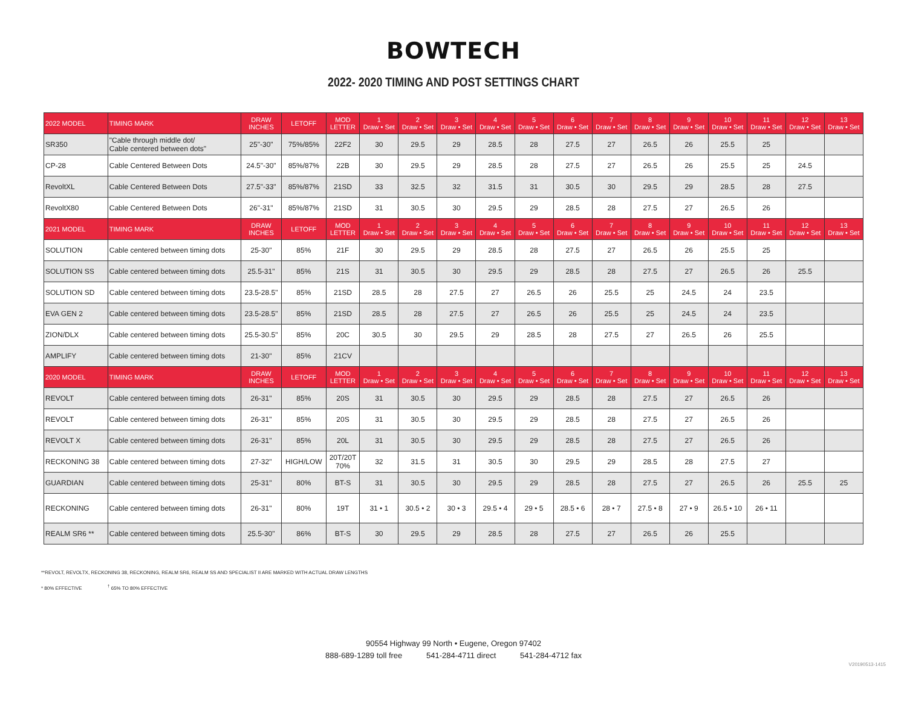BOWTECH
2022- 2020 TIMING AND POST SETTINGS CHART
| 2022 MODEL | TIMING MARK | DRAW INCHES | LETOFF | MOD LETTER | 1 Draw • Set | 2 Draw • Set | 3 Draw • Set | 4 Draw • Set | 5 Draw • Set | 6 Draw • Set | 7 Draw • Set | 8 Draw • Set | 9 Draw • Set | 10 Draw • Set | 11 Draw • Set | 12 Draw • Set | 13 Draw • Set |
| --- | --- | --- | --- | --- | --- | --- | --- | --- | --- | --- | --- | --- | --- | --- | --- | --- | --- |
| SR350 | "Cable through middle dot/ Cable centered between dots" | 25"-30" | 75%/85% | 22F2 | 30 | 29.5 | 29 | 28.5 | 28 | 27.5 | 27 | 26.5 | 26 | 25.5 | 25 | | |
| CP-28 | Cable Centered Between Dots | 24.5"-30" | 85%/87% | 22B | 30 | 29.5 | 29 | 28.5 | 28 | 27.5 | 27 | 26.5 | 26 | 25.5 | 25 | 24.5 | |
| RevoltXL | Cable Centered Between Dots | 27.5"-33" | 85%/87% | 21SD | 33 | 32.5 | 32 | 31.5 | 31 | 30.5 | 30 | 29.5 | 29 | 28.5 | 28 | 27.5 | |
| RevoltX80 | Cable Centered Between Dots | 26"-31" | 85%/87% | 21SD | 31 | 30.5 | 30 | 29.5 | 29 | 28.5 | 28 | 27.5 | 27 | 26.5 | 26 | | |
| 2021 MODEL | TIMING MARK | DRAW INCHES | LETOFF | MOD LETTER | 1 Draw • Set | 2 Draw • Set | 3 Draw • Set | 4 Draw • Set | 5 Draw • Set | 6 Draw • Set | 7 Draw • Set | 8 Draw • Set | 9 Draw • Set | 10 Draw • Set | 11 Draw • Set | 12 Draw • Set | 13 Draw • Set |
| SOLUTION | Cable centered between timing dots | 25-30" | 85% | 21F | 30 | 29.5 | 29 | 28.5 | 28 | 27.5 | 27 | 26.5 | 26 | 25.5 | 25 | | |
| SOLUTION SS | Cable centered between timing dots | 25.5-31" | 85% | 21S | 31 | 30.5 | 30 | 29.5 | 29 | 28.5 | 28 | 27.5 | 27 | 26.5 | 26 | 25.5 | |
| SOLUTION SD | Cable centered between timing dots | 23.5-28.5" | 85% | 21SD | 28.5 | 28 | 27.5 | 27 | 26.5 | 26 | 25.5 | 25 | 24.5 | 24 | 23.5 | | |
| EVA GEN 2 | Cable centered between timing dots | 23.5-28.5" | 85% | 21SD | 28.5 | 28 | 27.5 | 27 | 26.5 | 26 | 25.5 | 25 | 24.5 | 24 | 23.5 | | |
| ZION/DLX | Cable centered between timing dots | 25.5-30.5" | 85% | 20C | 30.5 | 30 | 29.5 | 29 | 28.5 | 28 | 27.5 | 27 | 26.5 | 26 | 25.5 | | |
| AMPLIFY | Cable centered between timing dots | 21-30" | 85% | 21CV | | | | | | | | | | | | | |
| 2020 MODEL | TIMING MARK | DRAW INCHES | LETOFF | MOD LETTER | 1 Draw • Set | 2 Draw • Set | 3 Draw • Set | 4 Draw • Set | 5 Draw • Set | 6 Draw • Set | 7 Draw • Set | 8 Draw • Set | 9 Draw • Set | 10 Draw • Set | 11 Draw • Set | 12 Draw • Set | 13 Draw • Set |
| REVOLT | Cable centered between timing dots | 26-31" | 85% | 20S | 31 | 30.5 | 30 | 29.5 | 29 | 28.5 | 28 | 27.5 | 27 | 26.5 | 26 | | |
| REVOLT | Cable centered between timing dots | 26-31" | 85% | 20S | 31 | 30.5 | 30 | 29.5 | 29 | 28.5 | 28 | 27.5 | 27 | 26.5 | 26 | | |
| REVOLT X | Cable centered between timing dots | 26-31" | 85% | 20L | 31 | 30.5 | 30 | 29.5 | 29 | 28.5 | 28 | 27.5 | 27 | 26.5 | 26 | | |
| RECKONING 38 | Cable centered between timing dots | 27-32" | HIGH/LOW | 20T/20T 70% | 32 | 31.5 | 31 | 30.5 | 30 | 29.5 | 29 | 28.5 | 28 | 27.5 | 27 | | |
| GUARDIAN | Cable centered between timing dots | 25-31" | 80% | BT-S | 31 | 30.5 | 30 | 29.5 | 29 | 28.5 | 28 | 27.5 | 27 | 26.5 | 26 | 25.5 | 25 |
| RECKONING | Cable centered between timing dots | 26-31" | 80% | 19T | 31 • 1 | 30.5 • 2 | 30 • 3 | 29.5 • 4 | 29 • 5 | 28.5 • 6 | 28 • 7 | 27.5 • 8 | 27 • 9 | 26.5 • 10 | 26 • 11 | | |
| REALM SR6 ** | Cable centered between timing dots | 25.5-30" | 86% | BT-S | 30 | 29.5 | 29 | 28.5 | 28 | 27.5 | 27 | 26.5 | 26 | 25.5 | | | |
**REVOLT, REVOLTX, RECKONING 38, RECKONING, REALM SR6, REALM SS AND SPECIALIST II ARE MARKED WITH ACTUAL DRAW LENGTHS
* 80% EFFECTIVE <sup>†</sup> 65% TO 80% EFFECTIVE
90554 Highway 99 North • Eugene, Oregon 97402
888-689-1289 toll free 541-284-4711 direct 541-284-4712 fax
V20190513-1415